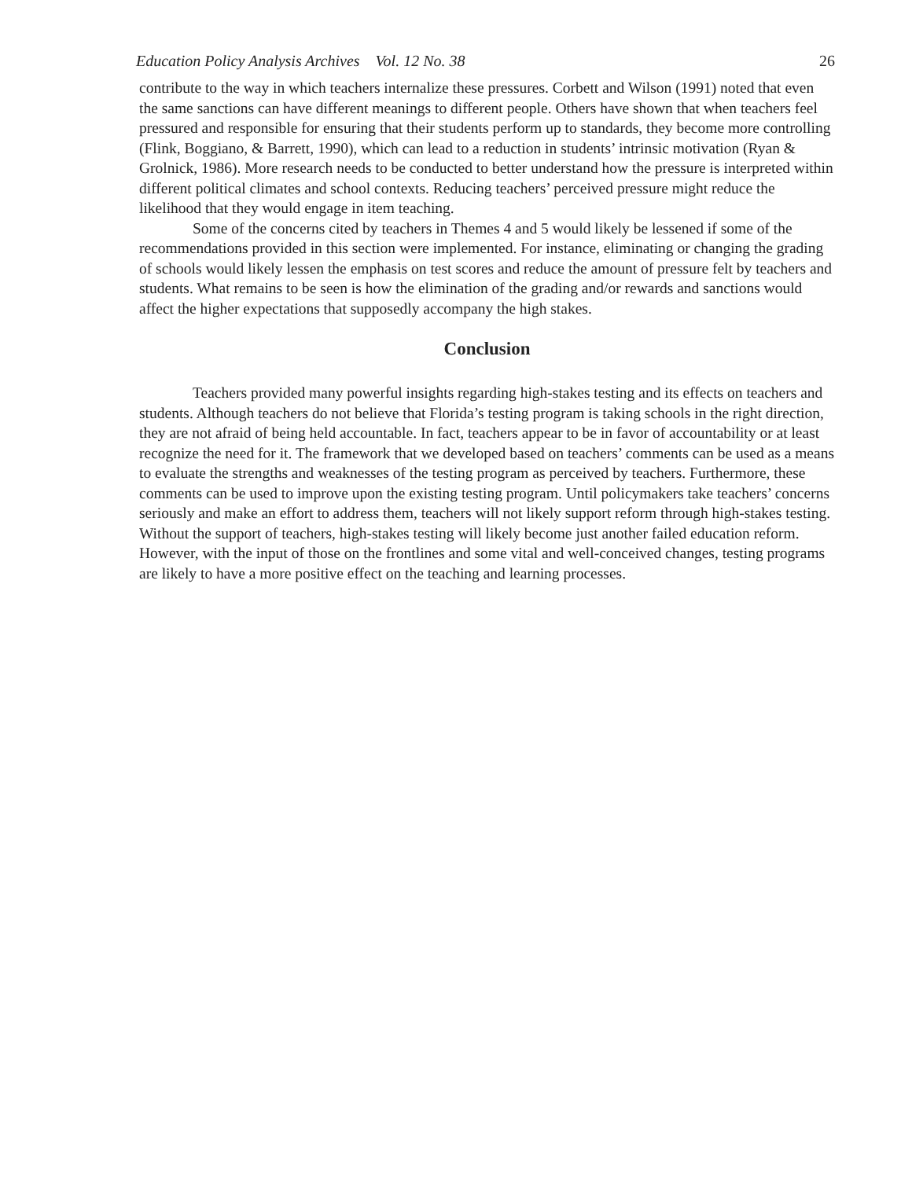Education Policy Analysis Archives Vol. 12 No. 38 26
contribute to the way in which teachers internalize these pressures. Corbett and Wilson (1991) noted that even the same sanctions can have different meanings to different people. Others have shown that when teachers feel pressured and responsible for ensuring that their students perform up to standards, they become more controlling (Flink, Boggiano, & Barrett, 1990), which can lead to a reduction in students’ intrinsic motivation (Ryan & Grolnick, 1986). More research needs to be conducted to better understand how the pressure is interpreted within different political climates and school contexts. Reducing teachers’ perceived pressure might reduce the likelihood that they would engage in item teaching.
Some of the concerns cited by teachers in Themes 4 and 5 would likely be lessened if some of the recommendations provided in this section were implemented. For instance, eliminating or changing the grading of schools would likely lessen the emphasis on test scores and reduce the amount of pressure felt by teachers and students. What remains to be seen is how the elimination of the grading and/or rewards and sanctions would affect the higher expectations that supposedly accompany the high stakes.
Conclusion
Teachers provided many powerful insights regarding high-stakes testing and its effects on teachers and students. Although teachers do not believe that Florida’s testing program is taking schools in the right direction, they are not afraid of being held accountable. In fact, teachers appear to be in favor of accountability or at least recognize the need for it. The framework that we developed based on teachers’ comments can be used as a means to evaluate the strengths and weaknesses of the testing program as perceived by teachers. Furthermore, these comments can be used to improve upon the existing testing program. Until policymakers take teachers’ concerns seriously and make an effort to address them, teachers will not likely support reform through high-stakes testing. Without the support of teachers, high-stakes testing will likely become just another failed education reform. However, with the input of those on the frontlines and some vital and well-conceived changes, testing programs are likely to have a more positive effect on the teaching and learning processes.